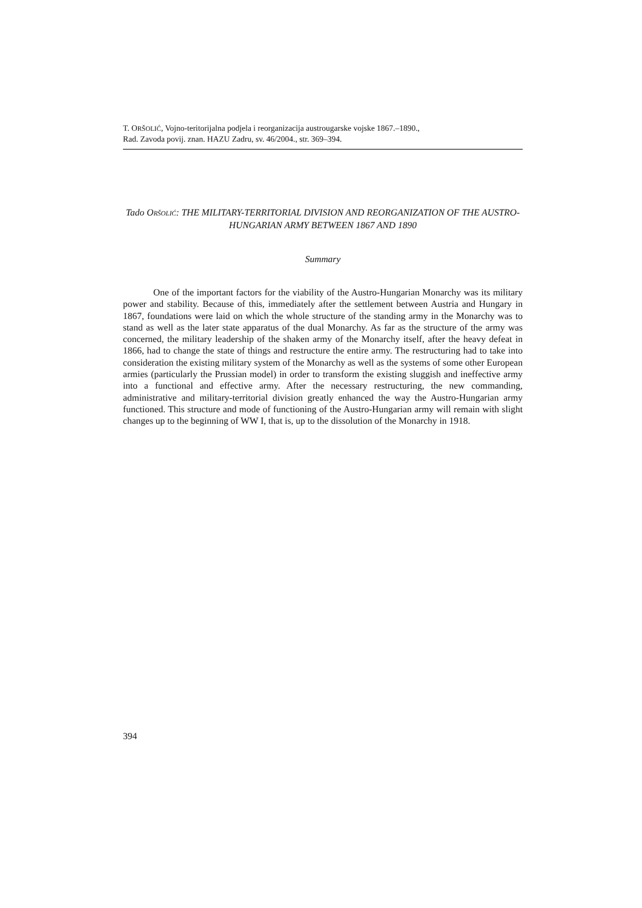T. ORŠOLIĆ, Vojno-teritorijalna podjela i reorganizacija austrougarske vojske 1867.–1890.,
Rad. Zavoda povij. znan. HAZU Zadru, sv. 46/2004., str. 369–394.
Tado ORŠOLIĆ: THE MILITARY-TERRITORIAL DIVISION AND REORGANIZATION OF THE AUSTRO-HUNGARIAN ARMY BETWEEN 1867 AND 1890
Summary
One of the important factors for the viability of the Austro-Hungarian Monarchy was its military power and stability. Because of this, immediately after the settlement between Austria and Hungary in 1867, foundations were laid on which the whole structure of the standing army in the Monarchy was to stand as well as the later state apparatus of the dual Monarchy. As far as the structure of the army was concerned, the military leadership of the shaken army of the Monarchy itself, after the heavy defeat in 1866, had to change the state of things and restructure the entire army. The restructuring had to take into consideration the existing military system of the Monarchy as well as the systems of some other European armies (particularly the Prussian model) in order to transform the existing sluggish and ineffective army into a functional and effective army. After the necessary restructuring, the new commanding, administrative and military-territorial division greatly enhanced the way the Austro-Hungarian army functioned. This structure and mode of functioning of the Austro-Hungarian army will remain with slight changes up to the beginning of WW I, that is, up to the dissolution of the Monarchy in 1918.
394